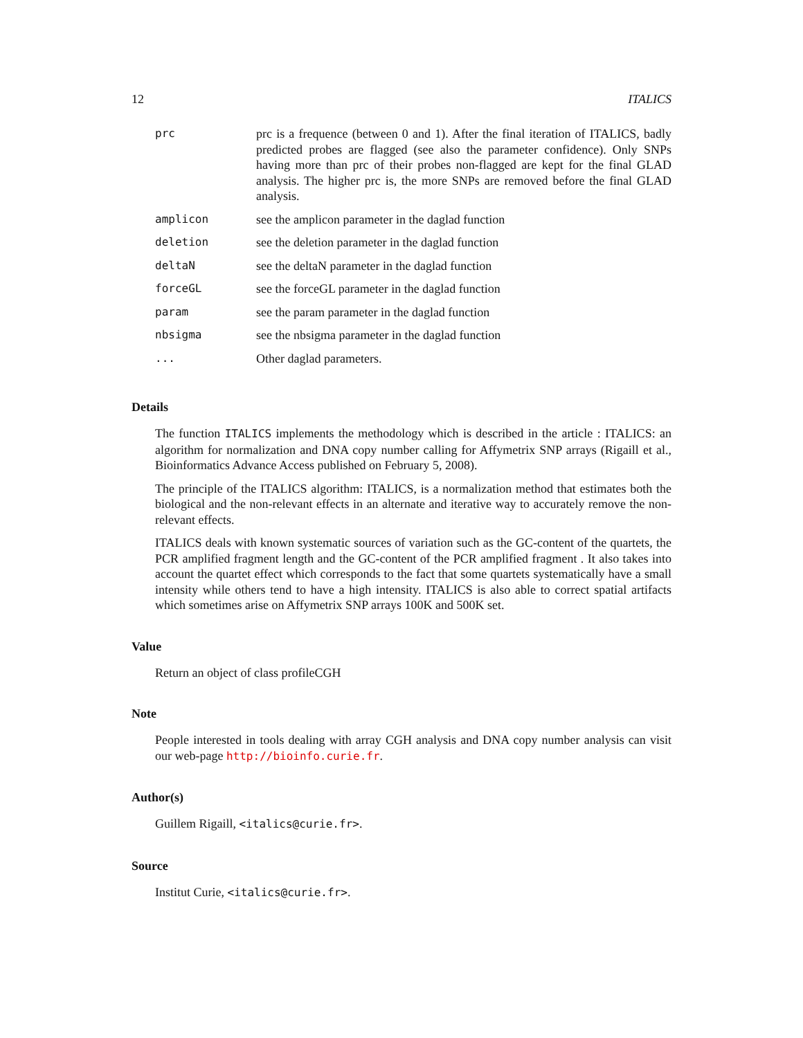12 ITALICS
| prc | prc is a frequence (between 0 and 1). After the final iteration of ITALICS, badly predicted probes are flagged (see also the parameter confidence). Only SNPs having more than prc of their probes non-flagged are kept for the final GLAD analysis. The higher prc is, the more SNPs are removed before the final GLAD analysis. |
| amplicon | see the amplicon parameter in the daglad function |
| deletion | see the deletion parameter in the daglad function |
| deltaN | see the deltaN parameter in the daglad function |
| forceGL | see the forceGL parameter in the daglad function |
| param | see the param parameter in the daglad function |
| nbsigma | see the nbsigma parameter in the daglad function |
| ... | Other daglad parameters. |
Details
The function ITALICS implements the methodology which is described in the article : ITALICS: an algorithm for normalization and DNA copy number calling for Affymetrix SNP arrays (Rigaill et al., Bioinformatics Advance Access published on February 5, 2008).
The principle of the ITALICS algorithm: ITALICS, is a normalization method that estimates both the biological and the non-relevant effects in an alternate and iterative way to accurately remove the non-relevant effects.
ITALICS deals with known systematic sources of variation such as the GC-content of the quartets, the PCR amplified fragment length and the GC-content of the PCR amplified fragment . It also takes into account the quartet effect which corresponds to the fact that some quartets systematically have a small intensity while others tend to have a high intensity. ITALICS is also able to correct spatial artifacts which sometimes arise on Affymetrix SNP arrays 100K and 500K set.
Value
Return an object of class profileCGH
Note
People interested in tools dealing with array CGH analysis and DNA copy number analysis can visit our web-page http://bioinfo.curie.fr.
Author(s)
Guillem Rigaill, <italics@curie.fr>.
Source
Institut Curie, <italics@curie.fr>.